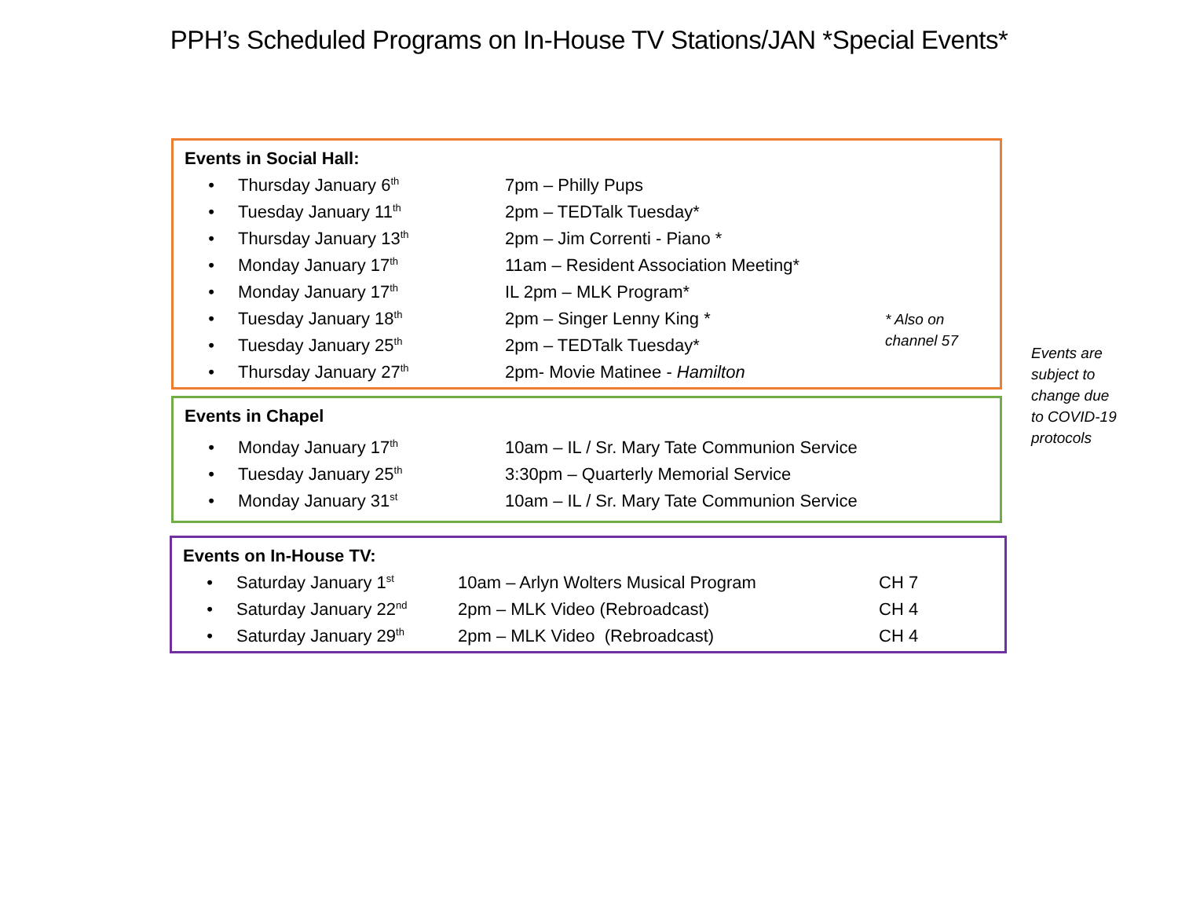PPH’s Scheduled Programs on In-House TV Stations/JAN *Special Events*
Events in Social Hall:
| • | Thursday January 6<sup>th</sup> | 7pm – Philly Pups |
| • | Tuesday January 11<sup>th</sup> | 2pm – TEDTalk Tuesday* |
| • | Thursday January 13<sup>th</sup> | 2pm – Jim Correnti - Piano * |
| • | Monday January 17<sup>th</sup> | 11am – Resident Association Meeting* |
| • | Monday January 17<sup>th</sup> | IL 2pm – MLK Program* |
| • | Tuesday January 18<sup>th</sup> | 2pm – Singer Lenny King * |
| • | Tuesday January 25<sup>th</sup> | 2pm – TEDTalk Tuesday* |
| • | Thursday January 27<sup>th</sup> | 2pm- Movie Matinee - Hamilton |
* Also on
channel 57
Events in Chapel
| • | Monday January 17<sup>th</sup> | 10am – IL / Sr. Mary Tate Communion Service |
| • | Tuesday January 25<sup>th</sup> | 3:30pm – Quarterly Memorial Service |
| • | Monday January 31<sup>st</sup> | 10am – IL / Sr. Mary Tate Communion Service |
Events on In-House TV:
| • | Saturday January 1<sup>st</sup> | 10am – Arlyn Wolters Musical Program | CH 7 |
| • | Saturday January 22<sup>nd</sup> | 2pm – MLK Video (Rebroadcast) | CH 4 |
| • | Saturday January 29<sup>th</sup> | 2pm – MLK Video (Rebroadcast) | CH 4 |
Events are
subject to
change due
to COVID-19
protocols